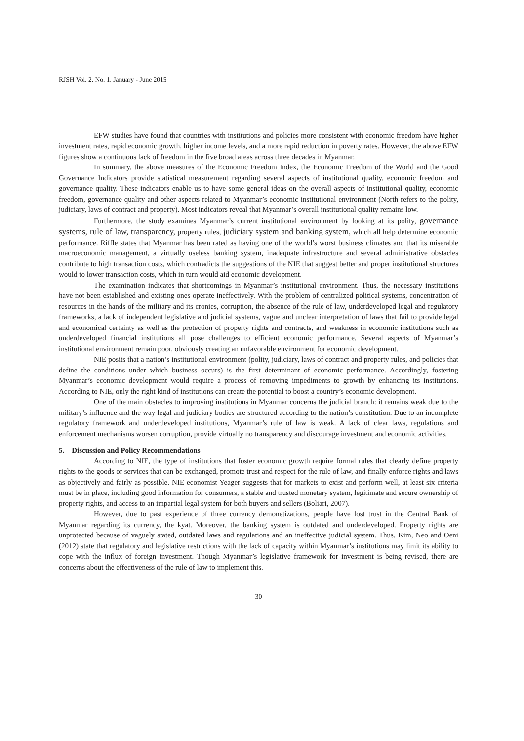RJSH Vol. 2, No. 1, January - June 2015
EFW studies have found that countries with institutions and policies more consistent with economic freedom have higher investment rates, rapid economic growth, higher income levels, and a more rapid reduction in poverty rates. However, the above EFW figures show a continuous lack of freedom in the five broad areas across three decades in Myanmar.
In summary, the above measures of the Economic Freedom Index, the Economic Freedom of the World and the Good Governance Indicators provide statistical measurement regarding several aspects of institutional quality, economic freedom and governance quality. These indicators enable us to have some general ideas on the overall aspects of institutional quality, economic freedom, governance quality and other aspects related to Myanmar’s economic institutional environment (North refers to the polity, judiciary, laws of contract and property). Most indicators reveal that Myanmar’s overall institutional quality remains low.
Furthermore, the study examines Myanmar’s current institutional environment by looking at its polity, governance systems, rule of law, transparency, property rules, judiciary system and banking system, which all help determine economic performance. Riffle states that Myanmar has been rated as having one of the world’s worst business climates and that its miserable macroeconomic management, a virtually useless banking system, inadequate infrastructure and several administrative obstacles contribute to high transaction costs, which contradicts the suggestions of the NIE that suggest better and proper institutional structures would to lower transaction costs, which in turn would aid economic development.
The examination indicates that shortcomings in Myanmar’s institutional environment. Thus, the necessary institutions have not been established and existing ones operate ineffectively. With the problem of centralized political systems, concentration of resources in the hands of the military and its cronies, corruption, the absence of the rule of law, underdeveloped legal and regulatory frameworks, a lack of independent legislative and judicial systems, vague and unclear interpretation of laws that fail to provide legal and economical certainty as well as the protection of property rights and contracts, and weakness in economic institutions such as underdeveloped financial institutions all pose challenges to efficient economic performance. Several aspects of Myanmar’s institutional environment remain poor, obviously creating an unfavorable environment for economic development.
NIE posits that a nation’s institutional environment (polity, judiciary, laws of contract and property rules, and policies that define the conditions under which business occurs) is the first determinant of economic performance. Accordingly, fostering Myanmar’s economic development would require a process of removing impediments to growth by enhancing its institutions. According to NIE, only the right kind of institutions can create the potential to boost a country’s economic development.
One of the main obstacles to improving institutions in Myanmar concerns the judicial branch: it remains weak due to the military’s influence and the way legal and judiciary bodies are structured according to the nation’s constitution. Due to an incomplete regulatory framework and underdeveloped institutions, Myanmar’s rule of law is weak. A lack of clear laws, regulations and enforcement mechanisms worsen corruption, provide virtually no transparency and discourage investment and economic activities.
5. Discussion and Policy Recommendations
According to NIE, the type of institutions that foster economic growth require formal rules that clearly define property rights to the goods or services that can be exchanged, promote trust and respect for the rule of law, and finally enforce rights and laws as objectively and fairly as possible. NIE economist Yeager suggests that for markets to exist and perform well, at least six criteria must be in place, including good information for consumers, a stable and trusted monetary system, legitimate and secure ownership of property rights, and access to an impartial legal system for both buyers and sellers (Boliari, 2007).
However, due to past experience of three currency demonetizations, people have lost trust in the Central Bank of Myanmar regarding its currency, the kyat. Moreover, the banking system is outdated and underdeveloped. Property rights are unprotected because of vaguely stated, outdated laws and regulations and an ineffective judicial system. Thus, Kim, Neo and Oeni (2012) state that regulatory and legislative restrictions with the lack of capacity within Myanmar’s institutions may limit its ability to cope with the influx of foreign investment. Though Myanmar’s legislative framework for investment is being revised, there are concerns about the effectiveness of the rule of law to implement this.
30